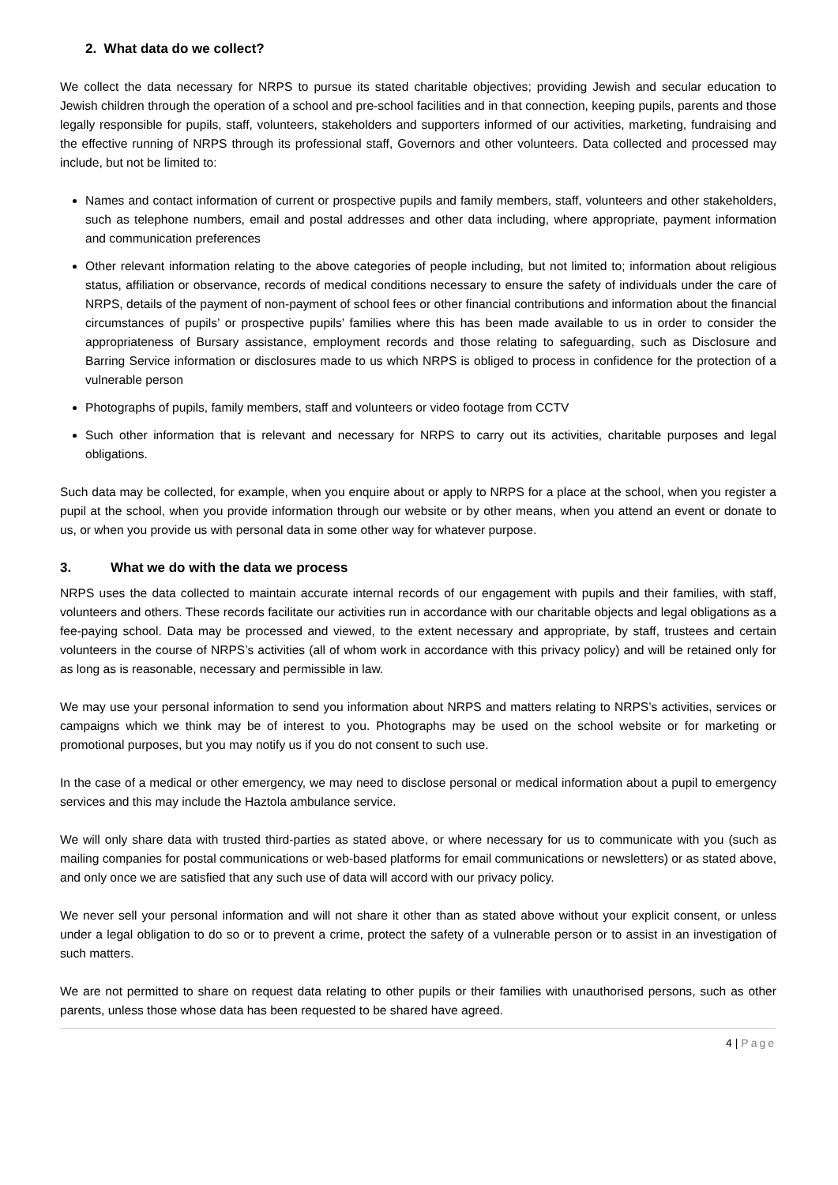2. What data do we collect?
We collect the data necessary for NRPS to pursue its stated charitable objectives; providing Jewish and secular education to Jewish children through the operation of a school and pre-school facilities and in that connection, keeping pupils, parents and those legally responsible for pupils, staff, volunteers, stakeholders and supporters informed of our activities, marketing, fundraising and the effective running of NRPS through its professional staff, Governors and other volunteers. Data collected and processed may include, but not be limited to:
Names and contact information of current or prospective pupils and family members, staff, volunteers and other stakeholders, such as telephone numbers, email and postal addresses and other data including, where appropriate, payment information and communication preferences
Other relevant information relating to the above categories of people including, but not limited to; information about religious status, affiliation or observance, records of medical conditions necessary to ensure the safety of individuals under the care of NRPS, details of the payment of non-payment of school fees or other financial contributions and information about the financial circumstances of pupils’ or prospective pupils’ families where this has been made available to us in order to consider the appropriateness of Bursary assistance, employment records and those relating to safeguarding, such as Disclosure and Barring Service information or disclosures made to us which NRPS is obliged to process in confidence for the protection of a vulnerable person
Photographs of pupils, family members, staff and volunteers or video footage from CCTV
Such other information that is relevant and necessary for NRPS to carry out its activities, charitable purposes and legal obligations.
Such data may be collected, for example, when you enquire about or apply to NRPS for a place at the school, when you register a pupil at the school, when you provide information through our website or by other means, when you attend an event or donate to us, or when you provide us with personal data in some other way for whatever purpose.
3. What we do with the data we process
NRPS uses the data collected to maintain accurate internal records of our engagement with pupils and their families, with staff, volunteers and others. These records facilitate our activities run in accordance with our charitable objects and legal obligations as a fee-paying school. Data may be processed and viewed, to the extent necessary and appropriate, by staff, trustees and certain volunteers in the course of NRPS’s activities (all of whom work in accordance with this privacy policy) and will be retained only for as long as is reasonable, necessary and permissible in law.
We may use your personal information to send you information about NRPS and matters relating to NRPS’s activities, services or campaigns which we think may be of interest to you. Photographs may be used on the school website or for marketing or promotional purposes, but you may notify us if you do not consent to such use.
In the case of a medical or other emergency, we may need to disclose personal or medical information about a pupil to emergency services and this may include the Haztola ambulance service.
We will only share data with trusted third-parties as stated above, or where necessary for us to communicate with you (such as mailing companies for postal communications or web-based platforms for email communications or newsletters) or as stated above, and only once we are satisfied that any such use of data will accord with our privacy policy.
We never sell your personal information and will not share it other than as stated above without your explicit consent, or unless under a legal obligation to do so or to prevent a crime, protect the safety of a vulnerable person or to assist in an investigation of such matters.
We are not permitted to share on request data relating to other pupils or their families with unauthorised persons, such as other parents, unless those whose data has been requested to be shared have agreed.
4 | Page